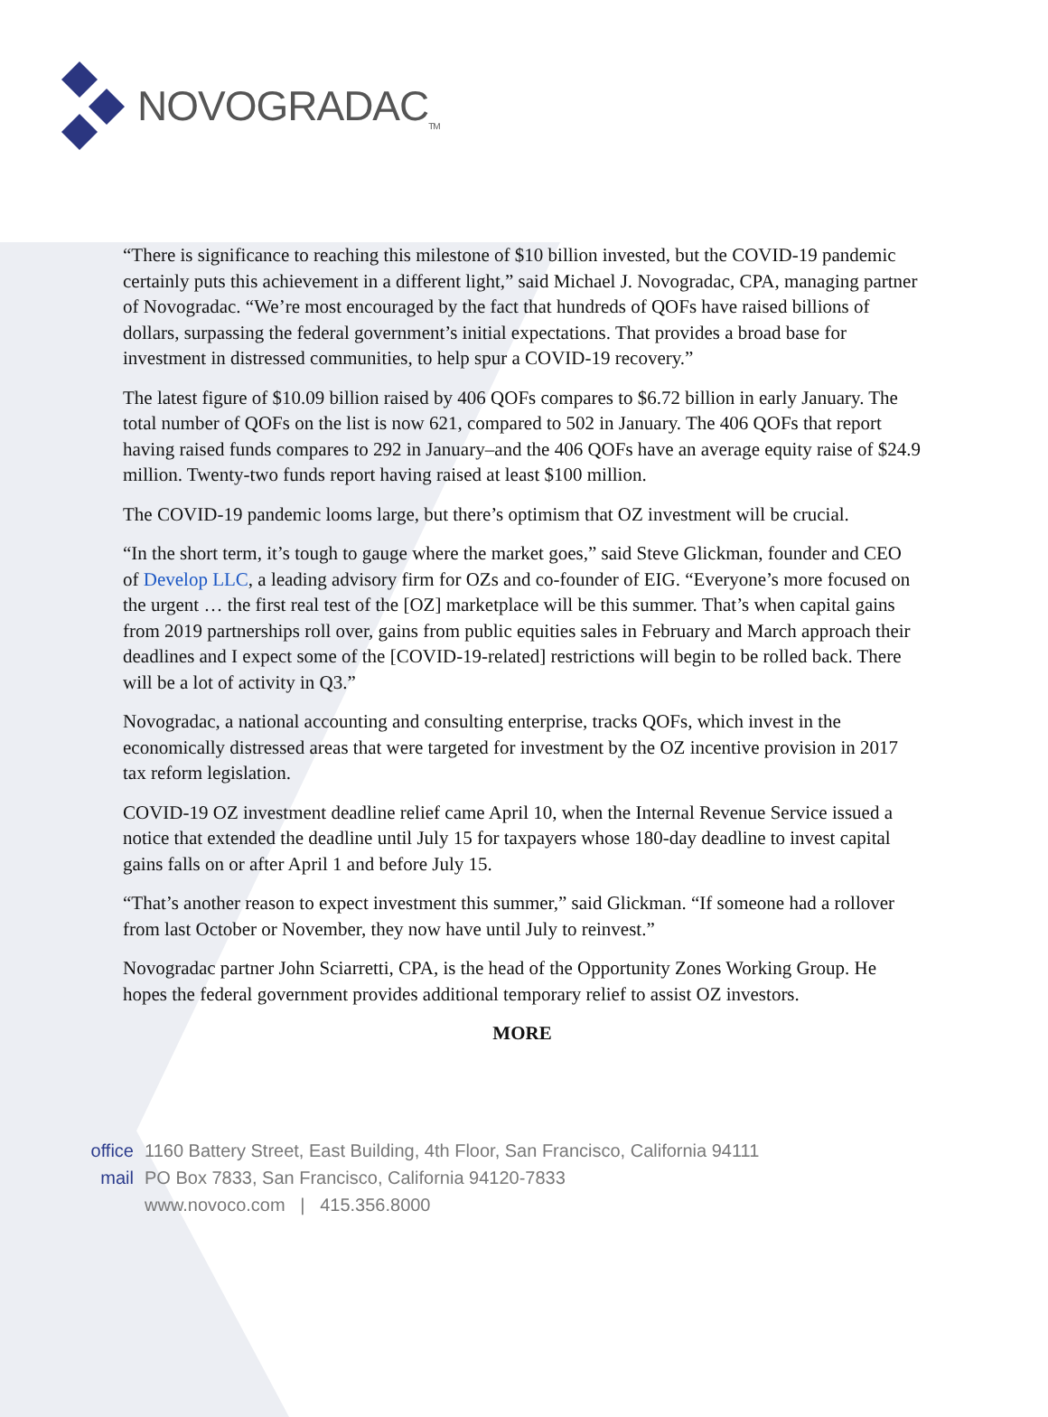NOVOGRADAC<sub>TM</sub>
“There is significance to reaching this milestone of $10 billion invested, but the COVID-19 pandemic certainly puts this achievement in a different light,” said Michael J. Novogradac, CPA, managing partner of Novogradac. “We’re most encouraged by the fact that hundreds of QOFs have raised billions of dollars, surpassing the federal government’s initial expectations. That provides a broad base for investment in distressed communities, to help spur a COVID-19 recovery.”
The latest figure of $10.09 billion raised by 406 QOFs compares to $6.72 billion in early January. The total number of QOFs on the list is now 621, compared to 502 in January. The 406 QOFs that report having raised funds compares to 292 in January–and the 406 QOFs have an average equity raise of $24.9 million. Twenty-two funds report having raised at least $100 million.
The COVID-19 pandemic looms large, but there’s optimism that OZ investment will be crucial.
“In the short term, it’s tough to gauge where the market goes,” said Steve Glickman, founder and CEO of Develop LLC, a leading advisory firm for OZs and co-founder of EIG. “Everyone’s more focused on the urgent … the first real test of the [OZ] marketplace will be this summer. That’s when capital gains from 2019 partnerships roll over, gains from public equities sales in February and March approach their deadlines and I expect some of the [COVID-19-related] restrictions will begin to be rolled back. There will be a lot of activity in Q3.”
Novogradac, a national accounting and consulting enterprise, tracks QOFs, which invest in the economically distressed areas that were targeted for investment by the OZ incentive provision in 2017 tax reform legislation.
COVID-19 OZ investment deadline relief came April 10, when the Internal Revenue Service issued a notice that extended the deadline until July 15 for taxpayers whose 180-day deadline to invest capital gains falls on or after April 1 and before July 15.
“That’s another reason to expect investment this summer,” said Glickman. “If someone had a rollover from last October or November, they now have until July to reinvest.”
Novogradac partner John Sciarretti, CPA, is the head of the Opportunity Zones Working Group. He hopes the federal government provides additional temporary relief to assist OZ investors.
MORE
office 1160 Battery Street, East Building, 4th Floor, San Francisco, California 94111
mail PO Box 7833, San Francisco, California 94120-7833
www.novoco.com | 415.356.8000